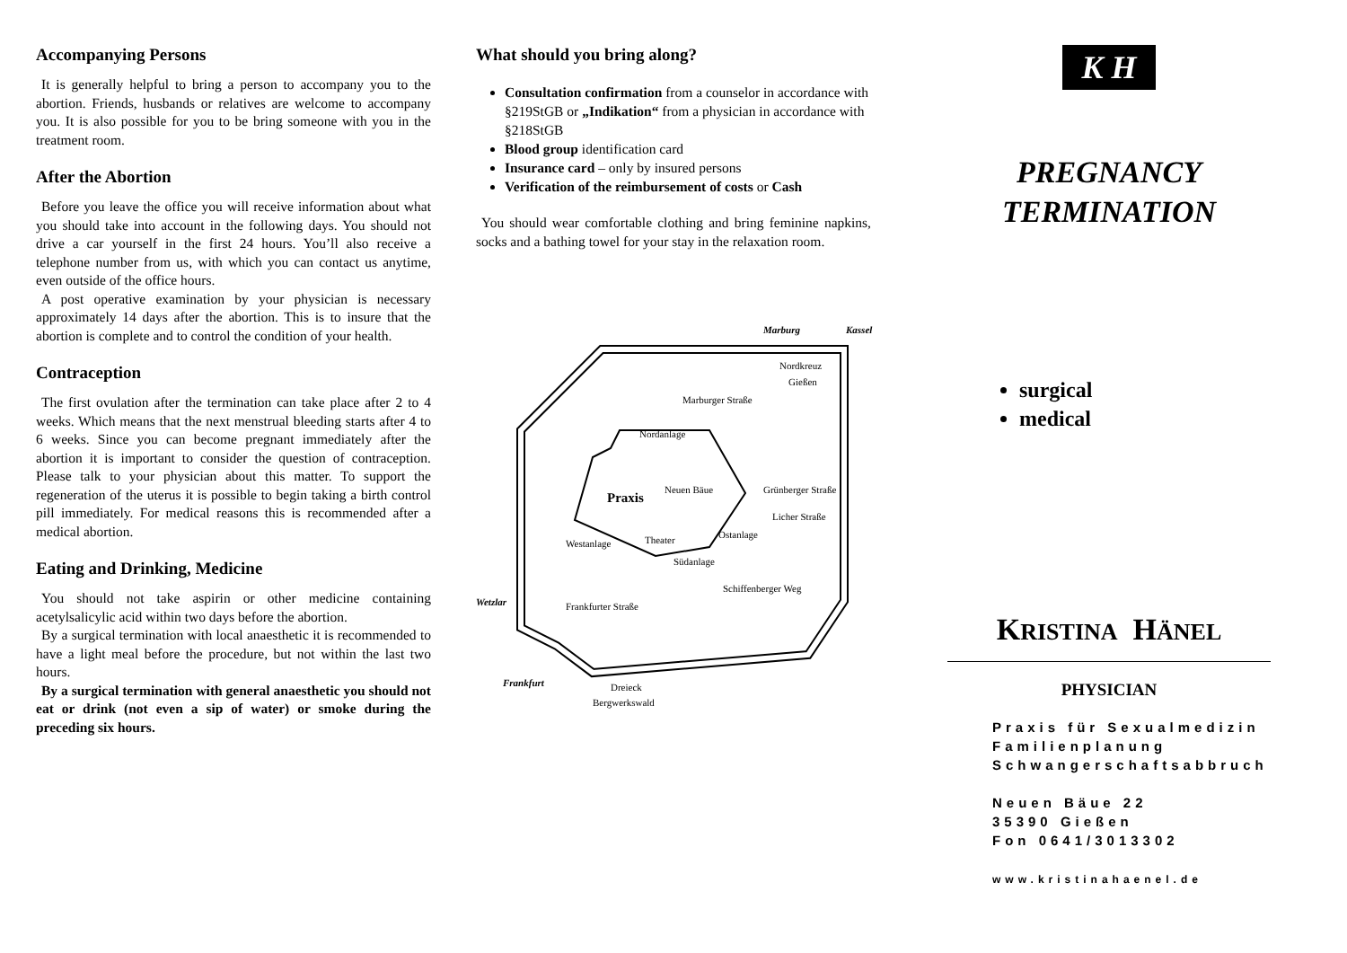Accompanying Persons
It is generally helpful to bring a person to accompany you to the abortion. Friends, husbands or relatives are welcome to accompany you. It is also possible for you to be bring someone with you in the treatment room.
After the Abortion
Before you leave the office you will receive information about what you should take into account in the following days. You should not drive a car yourself in the first 24 hours. You’ll also receive a telephone number from us, with which you can contact us anytime, even outside of the office hours.
A post operative examination by your physician is necessary approximately 14 days after the abortion. This is to insure that the abortion is complete and to control the condition of your health.
Contraception
The first ovulation after the termination can take place after 2 to 4 weeks. Which means that the next menstrual bleeding starts after 4 to 6 weeks. Since you can become pregnant immediately after the abortion it is important to consider the question of contraception. Please talk to your physician about this matter. To support the regeneration of the uterus it is possible to begin taking a birth control pill immediately. For medical reasons this is recommended after a medical abortion.
Eating and Drinking, Medicine
You should not take aspirin or other medicine containing acetylsalicylic acid within two days before the abortion.
By a surgical termination with local anaesthetic it is recommended to have a light meal before the procedure, but not within the last two hours.
By a surgical termination with general anaesthetic you should not eat or drink (not even a sip of water) or smoke during the preceding six hours.
What should you bring along?
Consultation confirmation from a counselor in accordance with §219StGB or „Indikation“ from a physician in accordance with §218StGB
Blood group identification card
Insurance card – only by insured persons
Verification of the reimbursement of costs or Cash
You should wear comfortable clothing and bring feminine napkins, socks and a bathing towel for your stay in the relaxation room.
Marburg
Kassel
Nordkreuz
Gießen
Nordanlage
Praxis
Theater
Südanlage
Schiffenberger Weg
Wetzlar
Frankfurt
Dreieck
Bergwerkswald
Marburger Straße
Grünberger Straße
Licher Straße
Westanlage
Frankfurter Straße
Neuen Bäue
Ostanlage
K H
PREGNANCY
TERMINATION
surgical
medical
KRISTINA HÄNEL
PHYSICIAN
Praxis für Sexualmedizin
Familienplanung
Schwangerschaftsabbruch
Neuen Bäue 22
35390 Gießen
Fon 0641/3013302
www.kristinahaenel.de